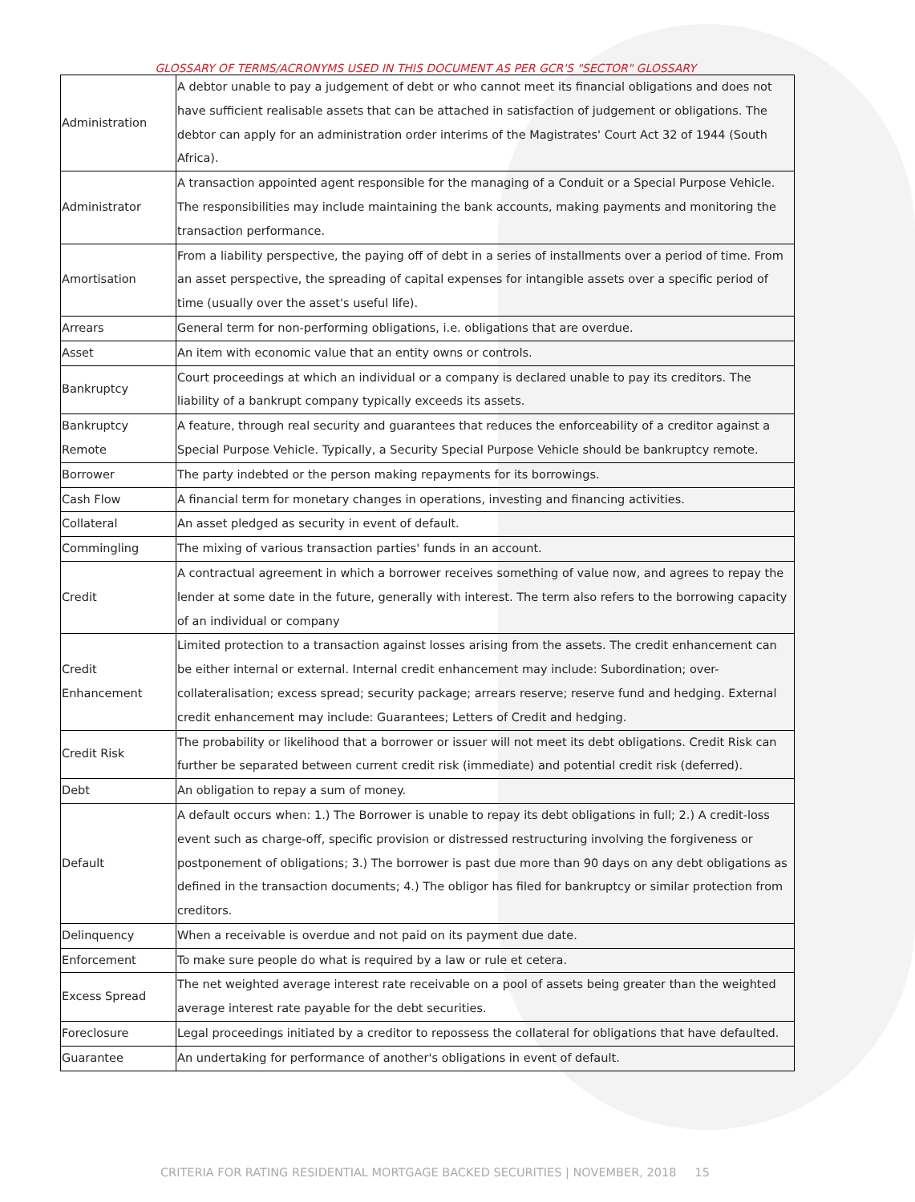GLOSSARY OF TERMS/ACRONYMS USED IN THIS DOCUMENT AS PER GCR'S "SECTOR" GLOSSARY
| Administration | A debtor unable to pay a judgement of debt or who cannot meet its financial obligations and does not have sufficient realisable assets that can be attached in satisfaction of judgement or obligations. The debtor can apply for an administration order interims of the Magistrates' Court Act 32 of 1944 (South Africa). |
| Administrator | A transaction appointed agent responsible for the managing of a Conduit or a Special Purpose Vehicle. The responsibilities may include maintaining the bank accounts, making payments and monitoring the transaction performance. |
| Amortisation | From a liability perspective, the paying off of debt in a series of installments over a period of time. From an asset perspective, the spreading of capital expenses for intangible assets over a specific period of time (usually over the asset's useful life). |
| Arrears | General term for non-performing obligations, i.e. obligations that are overdue. |
| Asset | An item with economic value that an entity owns or controls. |
| Bankruptcy | Court proceedings at which an individual or a company is declared unable to pay its creditors. The liability of a bankrupt company typically exceeds its assets. |
| Bankruptcy Remote | A feature, through real security and guarantees that reduces the enforceability of a creditor against a Special Purpose Vehicle. Typically, a Security Special Purpose Vehicle should be bankruptcy remote. |
| Borrower | The party indebted or the person making repayments for its borrowings. |
| Cash Flow | A financial term for monetary changes in operations, investing and financing activities. |
| Collateral | An asset pledged as security in event of default. |
| Commingling | The mixing of various transaction parties' funds in an account. |
| Credit | A contractual agreement in which a borrower receives something of value now, and agrees to repay the lender at some date in the future, generally with interest. The term also refers to the borrowing capacity of an individual or company |
| Credit Enhancement | Limited protection to a transaction against losses arising from the assets. The credit enhancement can be either internal or external. Internal credit enhancement may include: Subordination; over-collateralisation; excess spread; security package; arrears reserve; reserve fund and hedging. External credit enhancement may include: Guarantees; Letters of Credit and hedging. |
| Credit Risk | The probability or likelihood that a borrower or issuer will not meet its debt obligations. Credit Risk can further be separated between current credit risk (immediate) and potential credit risk (deferred). |
| Debt | An obligation to repay a sum of money. |
| Default | A default occurs when: 1.) The Borrower is unable to repay its debt obligations in full; 2.) A credit-loss event such as charge-off, specific provision or distressed restructuring involving the forgiveness or postponement of obligations; 3.) The borrower is past due more than 90 days on any debt obligations as defined in the transaction documents; 4.) The obligor has filed for bankruptcy or similar protection from creditors. |
| Delinquency | When a receivable is overdue and not paid on its payment due date. |
| Enforcement | To make sure people do what is required by a law or rule et cetera. |
| Excess Spread | The net weighted average interest rate receivable on a pool of assets being greater than the weighted average interest rate payable for the debt securities. |
| Foreclosure | Legal proceedings initiated by a creditor to repossess the collateral for obligations that have defaulted. |
| Guarantee | An undertaking for performance of another's obligations in event of default. |
CRITERIA FOR RATING RESIDENTIAL MORTGAGE BACKED SECURITIES | NOVEMBER, 2018 15